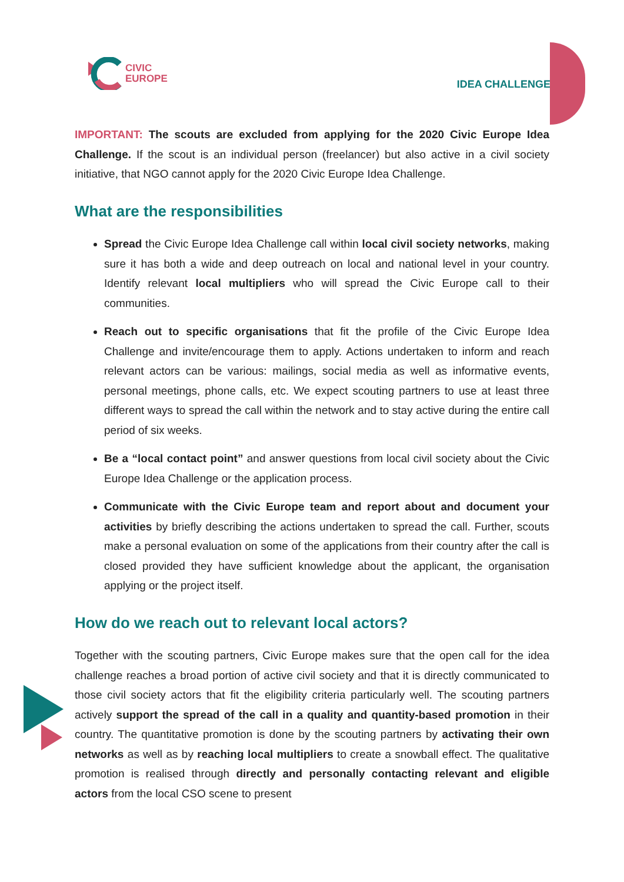CIVIC
EUROPE
IDEA CHALLENGE
IMPORTANT: The scouts are excluded from applying for the 2020 Civic Europe Idea Challenge. If the scout is an individual person (freelancer) but also active in a civil society initiative, that NGO cannot apply for the 2020 Civic Europe Idea Challenge.
What are the responsibilities
Spread the Civic Europe Idea Challenge call within local civil society networks, making sure it has both a wide and deep outreach on local and national level in your country. Identify relevant local multipliers who will spread the Civic Europe call to their communities.
Reach out to specific organisations that fit the profile of the Civic Europe Idea Challenge and invite/encourage them to apply. Actions undertaken to inform and reach relevant actors can be various: mailings, social media as well as informative events, personal meetings, phone calls, etc. We expect scouting partners to use at least three different ways to spread the call within the network and to stay active during the entire call period of six weeks.
Be a “local contact point” and answer questions from local civil society about the Civic Europe Idea Challenge or the application process.
Communicate with the Civic Europe team and report about and document your activities by briefly describing the actions undertaken to spread the call. Further, scouts make a personal evaluation on some of the applications from their country after the call is closed provided they have sufficient knowledge about the applicant, the organisation applying or the project itself.
How do we reach out to relevant local actors?
Together with the scouting partners, Civic Europe makes sure that the open call for the idea challenge reaches a broad portion of active civil society and that it is directly communicated to those civil society actors that fit the eligibility criteria particularly well. The scouting partners actively support the spread of the call in a quality and quantity-based promotion in their country. The quantitative promotion is done by the scouting partners by activating their own networks as well as by reaching local multipliers to create a snowball effect. The qualitative promotion is realised through directly and personally contacting relevant and eligible actors from the local CSO scene to present